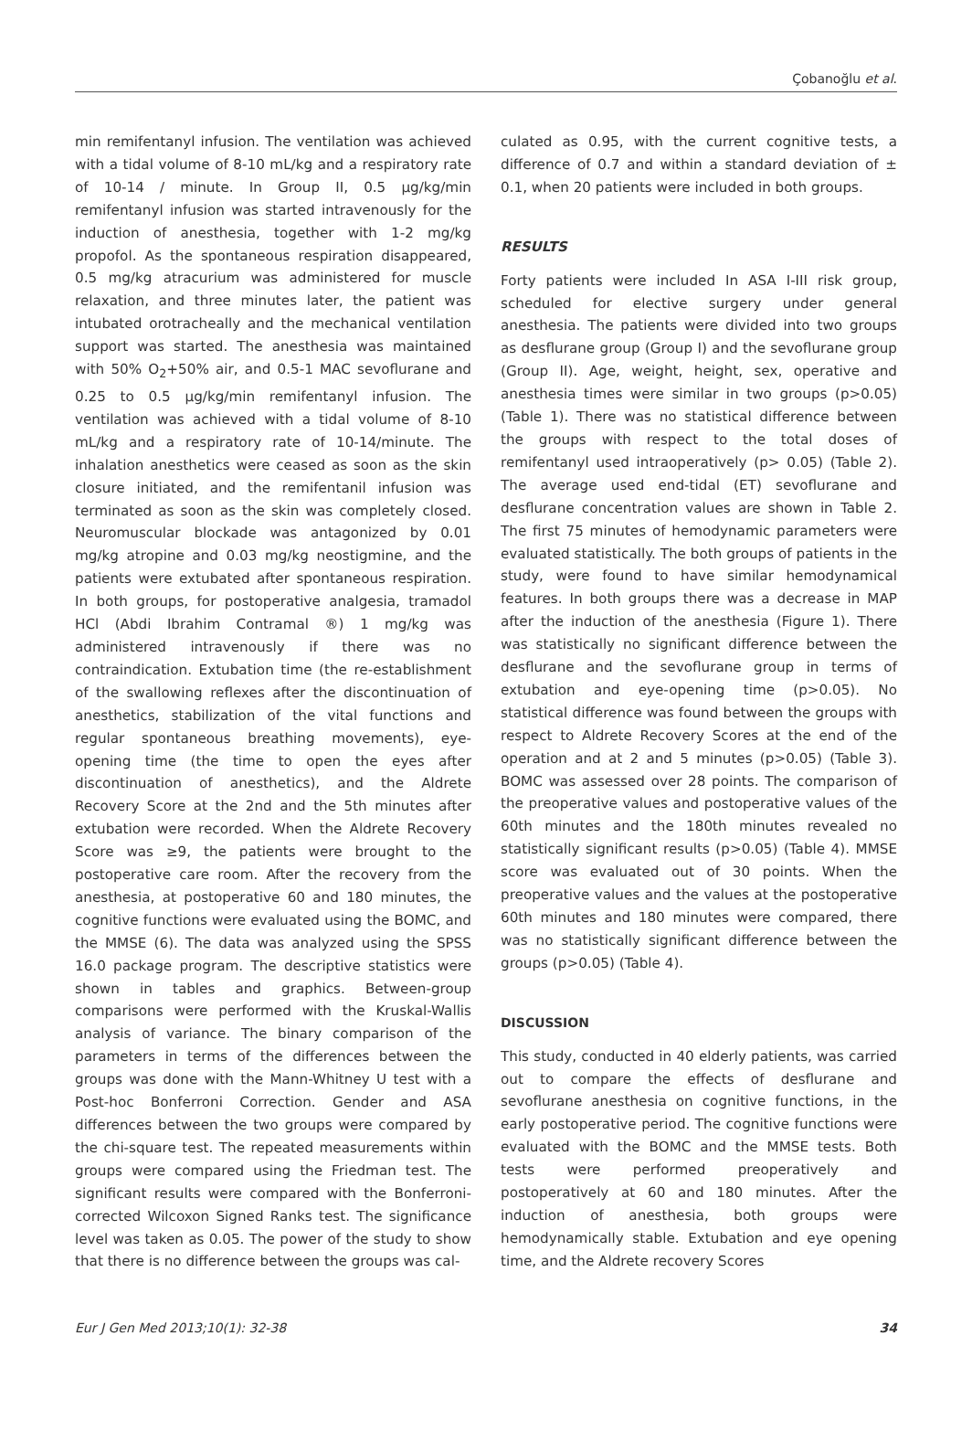Çobanoğlu et al.
min remifentanyl infusion. The ventilation was achieved with a tidal volume of 8-10 mL/kg and a respiratory rate of 10-14 / minute. In Group II, 0.5 µg/kg/min remifentanyl infusion was started intravenously for the induction of anesthesia, together with 1-2 mg/kg propofol. As the spontaneous respiration disappeared, 0.5 mg/kg atracurium was administered for muscle relaxation, and three minutes later, the patient was intubated orotracheally and the mechanical ventilation support was started. The anesthesia was maintained with 50% O<sub>2</sub>+50% air, and 0.5-1 MAC sevoflurane and 0.25 to 0.5 µg/kg/min remifentanyl infusion. The ventilation was achieved with a tidal volume of 8-10 mL/kg and a respiratory rate of 10-14/minute. The inhalation anesthetics were ceased as soon as the skin closure initiated, and the remifentanil infusion was terminated as soon as the skin was completely closed. Neuromuscular blockade was antagonized by 0.01 mg/kg atropine and 0.03 mg/kg neostigmine, and the patients were extubated after spontaneous respiration. In both groups, for postoperative analgesia, tramadol HCl (Abdi Ibrahim Contramal ®) 1 mg/kg was administered intravenously if there was no contraindication. Extubation time (the re-establishment of the swallowing reflexes after the discontinuation of anesthetics, stabilization of the vital functions and regular spontaneous breathing movements), eye-opening time (the time to open the eyes after discontinuation of anesthetics), and the Aldrete Recovery Score at the 2nd and the 5th minutes after extubation were recorded. When the Aldrete Recovery Score was ≥9, the patients were brought to the postoperative care room. After the recovery from the anesthesia, at postoperative 60 and 180 minutes, the cognitive functions were evaluated using the BOMC, and the MMSE (6). The data was analyzed using the SPSS 16.0 package program. The descriptive statistics were shown in tables and graphics. Between-group comparisons were performed with the Kruskal-Wallis analysis of variance. The binary comparison of the parameters in terms of the differences between the groups was done with the Mann-Whitney U test with a Post-hoc Bonferroni Correction. Gender and ASA differences between the two groups were compared by the chi-square test. The repeated measurements within groups were compared using the Friedman test. The significant results were compared with the Bonferroni-corrected Wilcoxon Signed Ranks test. The significance level was taken as 0.05. The power of the study to show that there is no difference between the groups was cal-
culated as 0.95, with the current cognitive tests, a difference of 0.7 and within a standard deviation of ± 0.1, when 20 patients were included in both groups.
RESULTS
Forty patients were included In ASA I-III risk group, scheduled for elective surgery under general anesthesia. The patients were divided into two groups as desflurane group (Group I) and the sevoflurane group (Group II). Age, weight, height, sex, operative and anesthesia times were similar in two groups (p>0.05) (Table 1). There was no statistical difference between the groups with respect to the total doses of remifentanyl used intraoperatively (p> 0.05) (Table 2). The average used end-tidal (ET) sevoflurane and desflurane concentration values are shown in Table 2. The first 75 minutes of hemodynamic parameters were evaluated statistically. The both groups of patients in the study, were found to have similar hemodynamical features. In both groups there was a decrease in MAP after the induction of the anesthesia (Figure 1). There was statistically no significant difference between the desflurane and the sevoflurane group in terms of extubation and eye-opening time (p>0.05). No statistical difference was found between the groups with respect to Aldrete Recovery Scores at the end of the operation and at 2 and 5 minutes (p>0.05) (Table 3). BOMC was assessed over 28 points. The comparison of the preoperative values and postoperative values of the 60th minutes and the 180th minutes revealed no statistically significant results (p>0.05) (Table 4). MMSE score was evaluated out of 30 points. When the preoperative values and the values at the postoperative 60th minutes and 180 minutes were compared, there was no statistically significant difference between the groups (p>0.05) (Table 4).
DISCUSSION
This study, conducted in 40 elderly patients, was carried out to compare the effects of desflurane and sevoflurane anesthesia on cognitive functions, in the early postoperative period. The cognitive functions were evaluated with the BOMC and the MMSE tests. Both tests were performed preoperatively and postoperatively at 60 and 180 minutes. After the induction of anesthesia, both groups were hemodynamically stable. Extubation and eye opening time, and the Aldrete recovery Scores
Eur J Gen Med 2013;10(1): 32-38 34